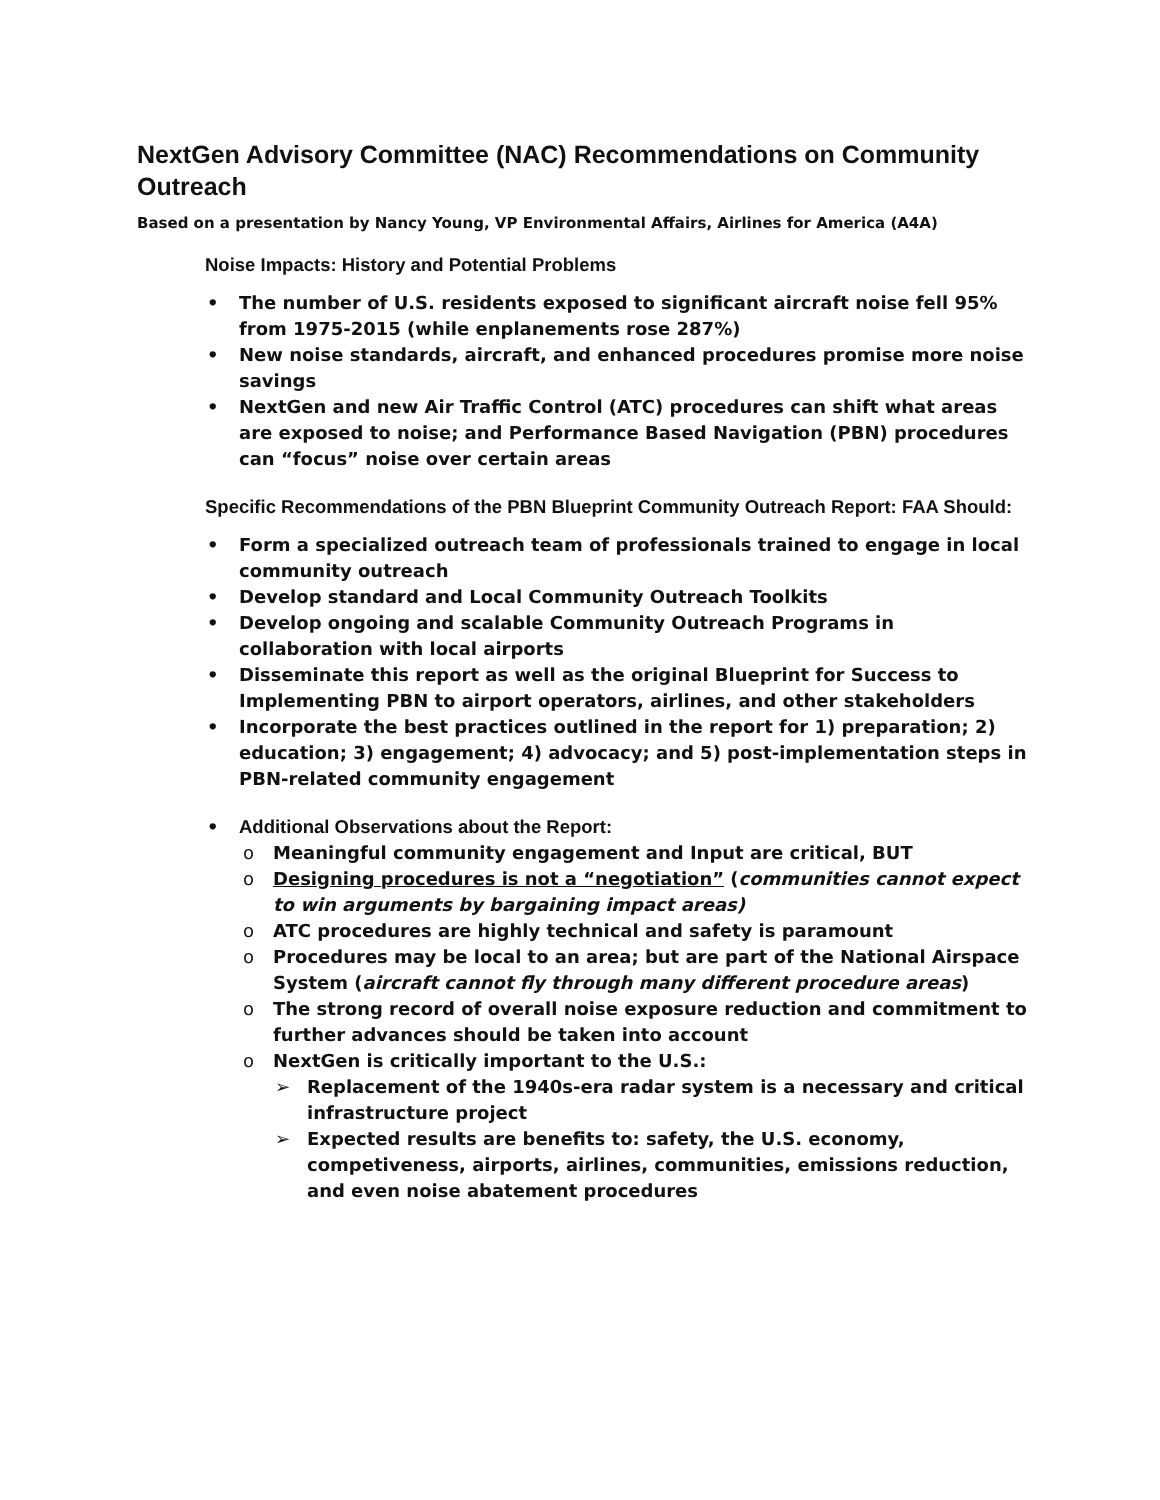NextGen Advisory Committee (NAC) Recommendations on Community Outreach
Based on a presentation by Nancy Young, VP Environmental Affairs, Airlines for America (A4A)
Noise Impacts: History and Potential Problems
The number of U.S. residents exposed to significant aircraft noise fell 95% from 1975-2015 (while enplanements rose 287%)
New noise standards, aircraft, and enhanced procedures promise more noise savings
NextGen and new Air Traffic Control (ATC) procedures can shift what areas are exposed to noise; and Performance Based Navigation (PBN) procedures can “focus” noise over certain areas
Specific Recommendations of the PBN Blueprint Community Outreach Report: FAA Should:
Form a specialized outreach team of professionals trained to engage in local community outreach
Develop standard and Local Community Outreach Toolkits
Develop ongoing and scalable Community Outreach Programs in collaboration with local airports
Disseminate this report as well as the original Blueprint for Success to Implementing PBN to airport operators, airlines, and other stakeholders
Incorporate the best practices outlined in the report for 1) preparation; 2) education; 3) engagement; 4) advocacy; and 5) post-implementation steps in PBN-related community engagement
Additional Observations about the Report:
Meaningful community engagement and Input are critical, BUT
Designing procedures is not a “negotiation” (communities cannot expect to win arguments by bargaining impact areas)
ATC procedures are highly technical and safety is paramount
Procedures may be local to an area; but are part of the National Airspace System (aircraft cannot fly through many different procedure areas)
The strong record of overall noise exposure reduction and commitment to further advances should be taken into account
NextGen is critically important to the U.S.:
Replacement of the 1940s-era radar system is a necessary and critical infrastructure project
Expected results are benefits to: safety, the U.S. economy, competiveness, airports, airlines, communities, emissions reduction, and even noise abatement procedures